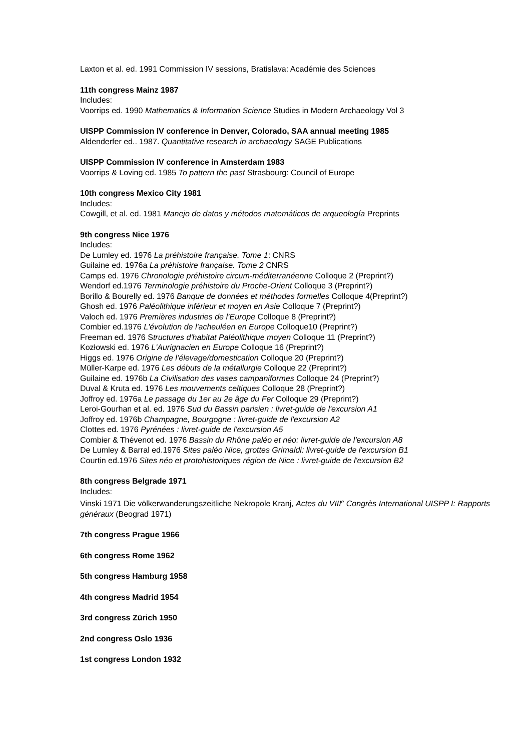Laxton et al. ed. 1991 Commission IV sessions, Bratislava: Académie des Sciences
11th congress Mainz 1987
Includes:
Voorrips ed. 1990 Mathematics & Information Science Studies in Modern Archaeology Vol 3
UISPP Commission IV conference in Denver, Colorado, SAA annual meeting 1985
Aldenderfer ed.. 1987. Quantitative research in archaeology SAGE Publications
UISPP Commission IV conference in Amsterdam 1983
Voorrips & Loving ed. 1985 To pattern the past Strasbourg: Council of Europe
10th congress Mexico City 1981
Includes:
Cowgill, et al. ed. 1981 Manejo de datos y métodos matemáticos de arqueología Preprints
9th congress Nice 1976
Includes:
De Lumley ed. 1976 La préhistoire française. Tome 1: CNRS
Guilaine ed. 1976a La préhistoire française. Tome 2 CNRS
Camps ed. 1976 Chronologie préhistoire circum-méditerranéenne Colloque 2 (Preprint?)
Wendorf ed.1976 Terminologie préhistoire du Proche-Orient Colloque 3 (Preprint?)
Borillo & Bourelly ed. 1976 Banque de données et méthodes formelles Colloque 4(Preprint?)
Ghosh ed. 1976 Paléolithique inférieur et moyen en Asie Colloque 7 (Preprint?)
Valoch ed. 1976 Premières industries de l’Europe Colloque 8 (Preprint?)
Combier ed.1976 L'évolution de l'acheuléen en Europe Colloque10 (Preprint?)
Freeman ed. 1976 Structures d'habitat Paléolithique moyen Colloque 11 (Preprint?)
Kozłowski ed. 1976 L'Aurignacien en Europe Colloque 16 (Preprint?)
Higgs ed. 1976 Origine de l’élevage/domestication Colloque 20 (Preprint?)
Müller-Karpe ed. 1976 Les débuts de la métallurgie Colloque 22 (Preprint?)
Guilaine ed. 1976b La Civilisation des vases campaniformes Colloque 24 (Preprint?)
Duval & Kruta ed. 1976 Les mouvements celtiques Colloque 28 (Preprint?)
Joffroy ed. 1976a Le passage du 1er au 2e âge du Fer Colloque 29 (Preprint?)
Leroi-Gourhan et al. ed. 1976 Sud du Bassin parisien : livret-guide de l'excursion A1
Joffroy ed. 1976b Champagne, Bourgogne : livret-guide de l'excursion A2
Clottes ed. 1976 Pyrénées : livret-guide de l'excursion A5
Combier & Thévenot ed. 1976 Bassin du Rhône paléo et néo: livret-guide de l'excursion A8
De Lumley & Barral ed.1976 Sites paléo Nice, grottes Grimaldi: livret-guide de l'excursion B1
Courtin ed.1976 Sites néo et protohistoriques région de Nice : livret-guide de l'excursion B2
8th congress Belgrade 1971
Includes:
Vinski 1971 Die völkerwanderungszeitliche Nekropole Kranj, Actes du VIII<sup>e</sup> Congrès International UISPP I: Rapports généraux (Beograd 1971)
7th congress Prague 1966
6th congress Rome 1962
5th congress Hamburg 1958
4th congress Madrid 1954
3rd congress Zürich 1950
2nd congress Oslo 1936
1st congress London 1932